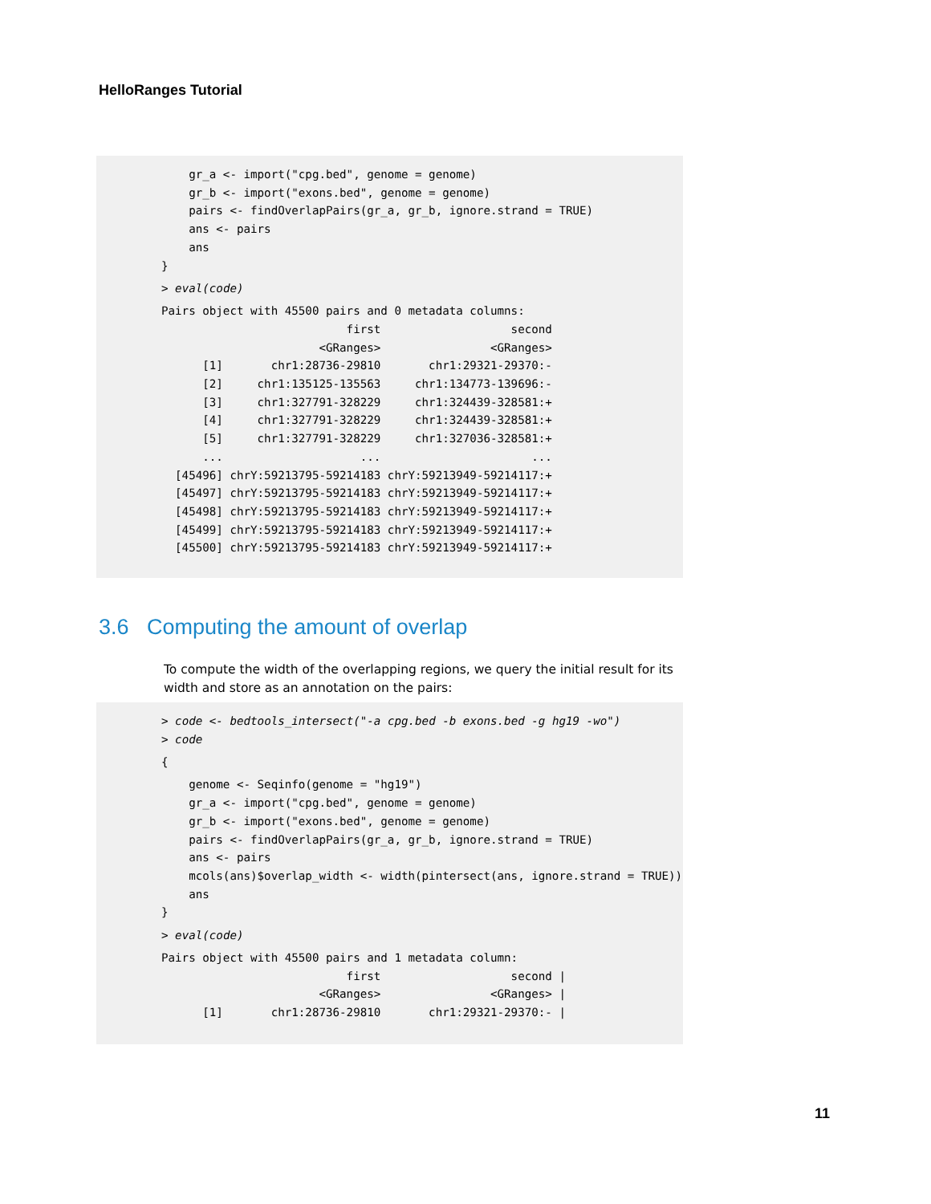HelloRanges Tutorial
    gr_a <- import("cpg.bed", genome = genome)
    gr_b <- import("exons.bed", genome = genome)
    pairs <- findOverlapPairs(gr_a, gr_b, ignore.strand = TRUE)
    ans <- pairs
    ans
}
> eval(code)
Pairs object with 45500 pairs and 0 metadata columns:
                           first                   second
                       <GRanges>                <GRanges>
      [1]       chr1:28736-29810       chr1:29321-29370:-
      [2]     chr1:135125-135563     chr1:134773-139696:-
      [3]     chr1:327791-328229     chr1:324439-328581:+
      [4]     chr1:327791-328229     chr1:324439-328581:+
      [5]     chr1:327791-328229     chr1:327036-328581:+
      ...                    ...                      ...
  [45496] chrY:59213795-59214183 chrY:59213949-59214117:+
  [45497] chrY:59213795-59214183 chrY:59213949-59214117:+
  [45498] chrY:59213795-59214183 chrY:59213949-59214117:+
  [45499] chrY:59213795-59214183 chrY:59213949-59214117:+
  [45500] chrY:59213795-59214183 chrY:59213949-59214117:+
3.6 Computing the amount of overlap
To compute the width of the overlapping regions, we query the initial result for its width and store as an annotation on the pairs:
> code <- bedtools_intersect("-a cpg.bed -b exons.bed -g hg19 -wo")
> code
{
    genome <- Seqinfo(genome = "hg19")
    gr_a <- import("cpg.bed", genome = genome)
    gr_b <- import("exons.bed", genome = genome)
    pairs <- findOverlapPairs(gr_a, gr_b, ignore.strand = TRUE)
    ans <- pairs
    mcols(ans)$overlap_width <- width(pintersect(ans, ignore.strand = TRUE))
    ans
}
> eval(code)
Pairs object with 45500 pairs and 1 metadata column:
                           first                   second |
                       <GRanges>                <GRanges> |
      [1]       chr1:28736-29810       chr1:29321-29370:- |
11